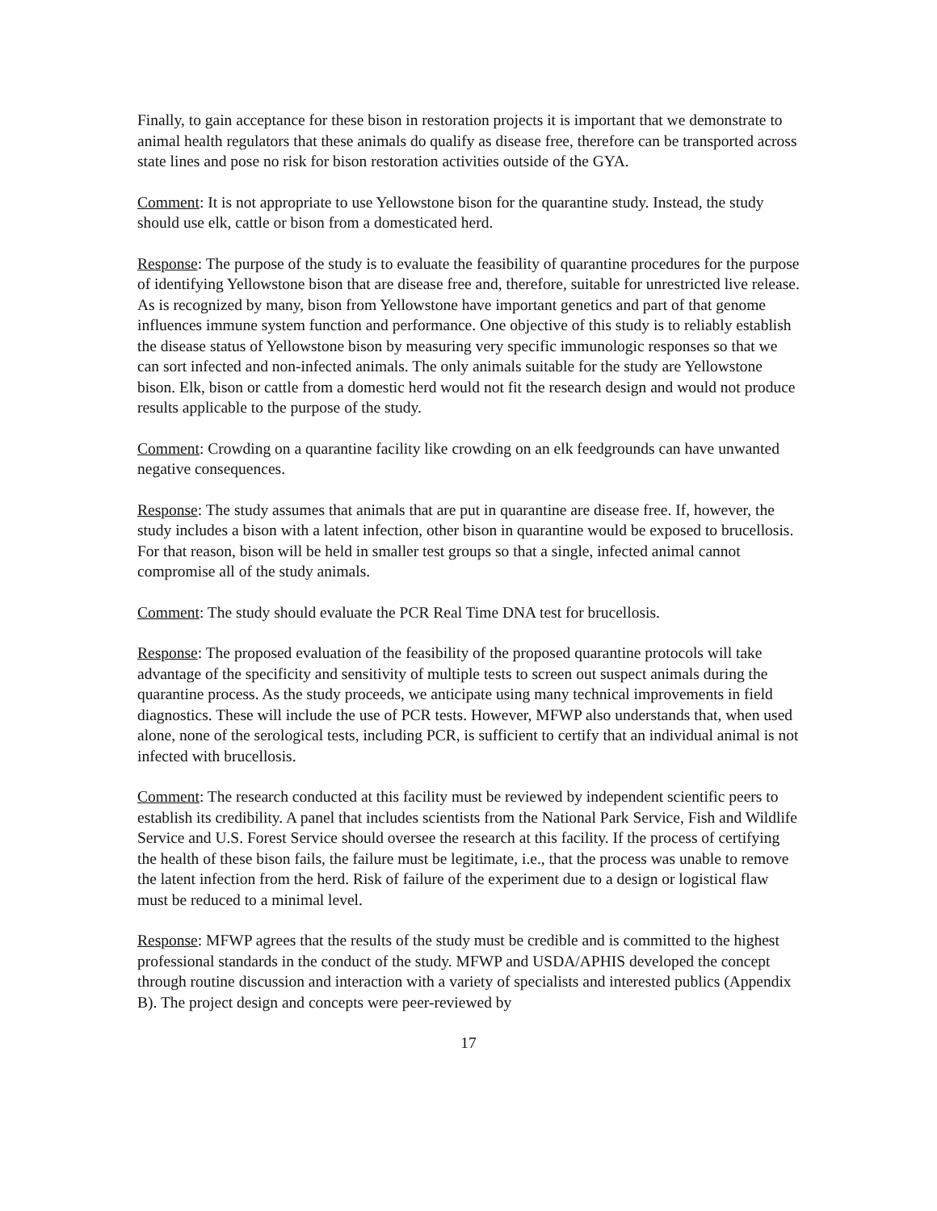Finally, to gain acceptance for these bison in restoration projects it is important that we demonstrate to animal health regulators that these animals do qualify as disease free, therefore can be transported across state lines and pose no risk for bison restoration activities outside of the GYA.
Comment: It is not appropriate to use Yellowstone bison for the quarantine study. Instead, the study should use elk, cattle or bison from a domesticated herd.
Response: The purpose of the study is to evaluate the feasibility of quarantine procedures for the purpose of identifying Yellowstone bison that are disease free and, therefore, suitable for unrestricted live release. As is recognized by many, bison from Yellowstone have important genetics and part of that genome influences immune system function and performance. One objective of this study is to reliably establish the disease status of Yellowstone bison by measuring very specific immunologic responses so that we can sort infected and non-infected animals. The only animals suitable for the study are Yellowstone bison. Elk, bison or cattle from a domestic herd would not fit the research design and would not produce results applicable to the purpose of the study.
Comment: Crowding on a quarantine facility like crowding on an elk feedgrounds can have unwanted negative consequences.
Response: The study assumes that animals that are put in quarantine are disease free. If, however, the study includes a bison with a latent infection, other bison in quarantine would be exposed to brucellosis. For that reason, bison will be held in smaller test groups so that a single, infected animal cannot compromise all of the study animals.
Comment: The study should evaluate the PCR Real Time DNA test for brucellosis.
Response: The proposed evaluation of the feasibility of the proposed quarantine protocols will take advantage of the specificity and sensitivity of multiple tests to screen out suspect animals during the quarantine process. As the study proceeds, we anticipate using many technical improvements in field diagnostics. These will include the use of PCR tests. However, MFWP also understands that, when used alone, none of the serological tests, including PCR, is sufficient to certify that an individual animal is not infected with brucellosis.
Comment: The research conducted at this facility must be reviewed by independent scientific peers to establish its credibility. A panel that includes scientists from the National Park Service, Fish and Wildlife Service and U.S. Forest Service should oversee the research at this facility. If the process of certifying the health of these bison fails, the failure must be legitimate, i.e., that the process was unable to remove the latent infection from the herd. Risk of failure of the experiment due to a design or logistical flaw must be reduced to a minimal level.
Response: MFWP agrees that the results of the study must be credible and is committed to the highest professional standards in the conduct of the study. MFWP and USDA/APHIS developed the concept through routine discussion and interaction with a variety of specialists and interested publics (Appendix B). The project design and concepts were peer-reviewed by
17